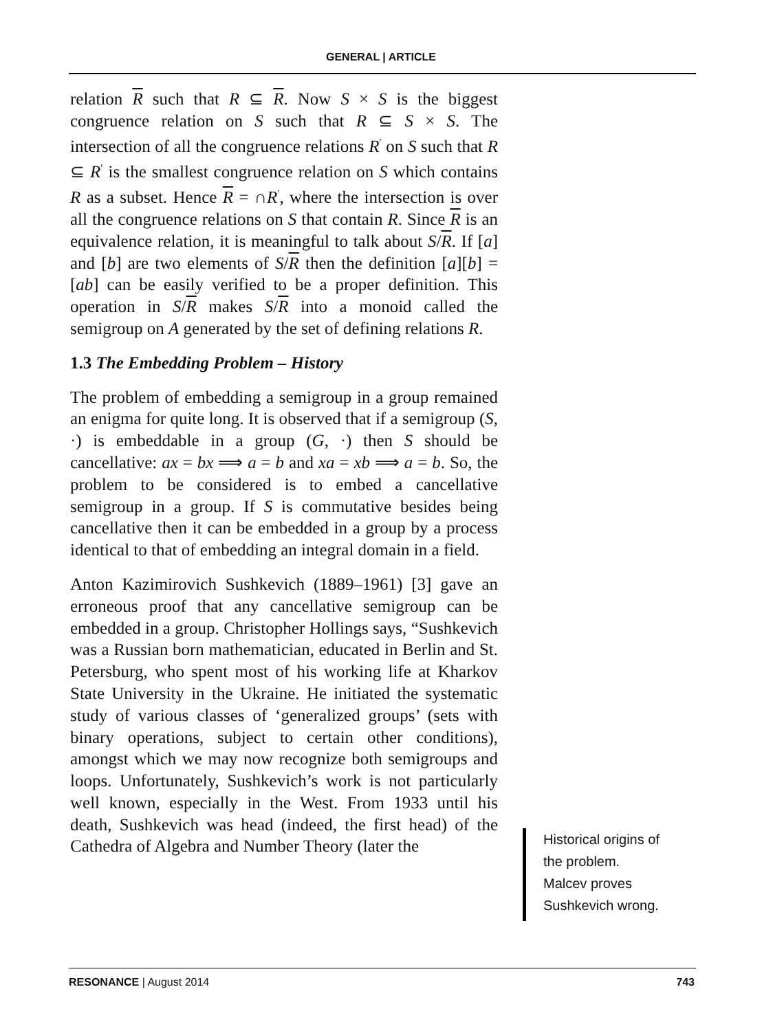GENERAL | ARTICLE
relation R such that R ⊆ R. Now S × S is the biggest congruence relation on S such that R ⊆ S × S. The intersection of all the congruence relations R<sup>′</sup> on S such that R ⊆ R<sup>′</sup> is the smallest congruence relation on S which contains R as a subset. Hence R = ∩R<sup>′</sup>, where the intersection is over all the congruence relations on S that contain R. Since R is an equivalence relation, it is meaningful to talk about S/R. If [a] and [b] are two elements of S/R then the definition [a][b] = [ab] can be easily verified to be a proper definition. This operation in S/R makes S/R into a monoid called the semigroup on A generated by the set of defining relations R.
1.3 The Embedding Problem – History
The problem of embedding a semigroup in a group remained an enigma for quite long. It is observed that if a semigroup (S, ·) is embeddable in a group (G, ·) then S should be cancellative: ax = bx ⟹ a = b and xa = xb ⟹ a = b. So, the problem to be considered is to embed a cancellative semigroup in a group. If S is commutative besides being cancellative then it can be embedded in a group by a process identical to that of embedding an integral domain in a field.
Anton Kazimirovich Sushkevich (1889–1961) [3] gave an erroneous proof that any cancellative semigroup can be embedded in a group. Christopher Hollings says, “Sushkevich was a Russian born mathematician, educated in Berlin and St. Petersburg, who spent most of his working life at Kharkov State University in the Ukraine. He initiated the systematic study of various classes of ‘generalized groups’ (sets with binary operations, subject to certain other conditions), amongst which we may now recognize both semigroups and loops. Unfortunately, Sushkevich’s work is not particularly well known, especially in the West. From 1933 until his death, Sushkevich was head (indeed, the first head) of the Cathedra of Algebra and Number Theory (later the
Historical origins of
the problem.
Malcev proves
Sushkevich wrong.
RESONANCE | August 2014 743